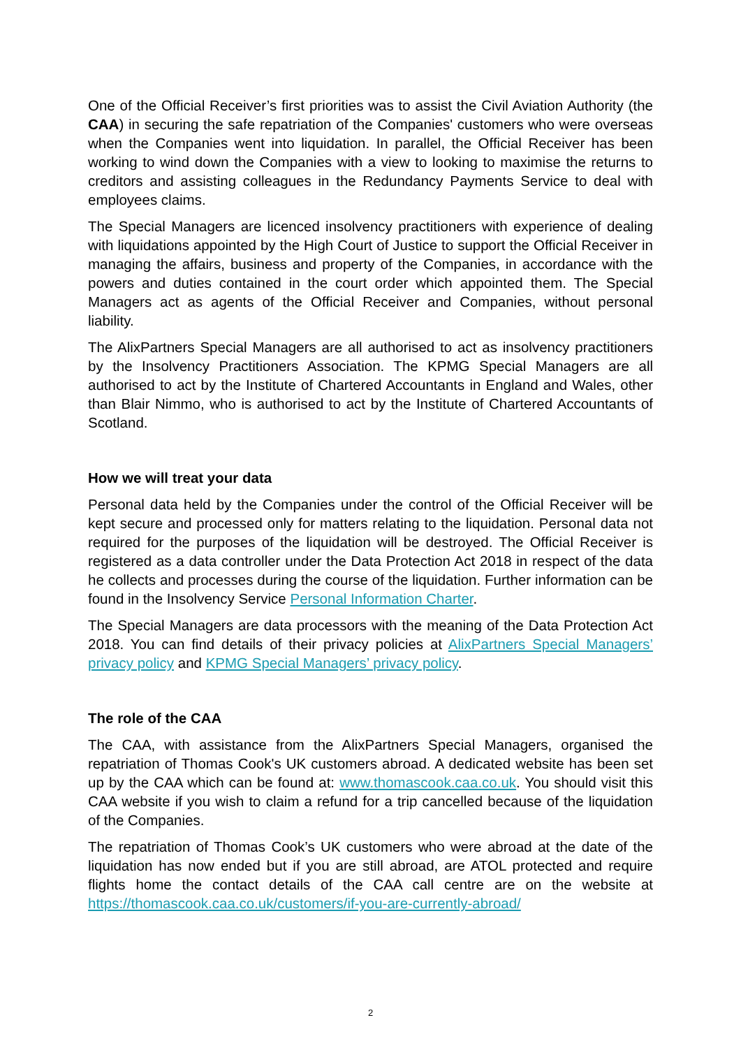One of the Official Receiver’s first priorities was to assist the Civil Aviation Authority (the CAA) in securing the safe repatriation of the Companies' customers who were overseas when the Companies went into liquidation. In parallel, the Official Receiver has been working to wind down the Companies with a view to looking to maximise the returns to creditors and assisting colleagues in the Redundancy Payments Service to deal with employees claims.
The Special Managers are licenced insolvency practitioners with experience of dealing with liquidations appointed by the High Court of Justice to support the Official Receiver in managing the affairs, business and property of the Companies, in accordance with the powers and duties contained in the court order which appointed them. The Special Managers act as agents of the Official Receiver and Companies, without personal liability.
The AlixPartners Special Managers are all authorised to act as insolvency practitioners by the Insolvency Practitioners Association. The KPMG Special Managers are all authorised to act by the Institute of Chartered Accountants in England and Wales, other than Blair Nimmo, who is authorised to act by the Institute of Chartered Accountants of Scotland.
How we will treat your data
Personal data held by the Companies under the control of the Official Receiver will be kept secure and processed only for matters relating to the liquidation. Personal data not required for the purposes of the liquidation will be destroyed. The Official Receiver is registered as a data controller under the Data Protection Act 2018 in respect of the data he collects and processes during the course of the liquidation. Further information can be found in the Insolvency Service Personal Information Charter.
The Special Managers are data processors with the meaning of the Data Protection Act 2018. You can find details of their privacy policies at AlixPartners Special Managers’ privacy policy and KPMG Special Managers’ privacy policy.
The role of the CAA
The CAA, with assistance from the AlixPartners Special Managers, organised the repatriation of Thomas Cook's UK customers abroad. A dedicated website has been set up by the CAA which can be found at: www.thomascook.caa.co.uk. You should visit this CAA website if you wish to claim a refund for a trip cancelled because of the liquidation of the Companies.
The repatriation of Thomas Cook’s UK customers who were abroad at the date of the liquidation has now ended but if you are still abroad, are ATOL protected and require flights home the contact details of the CAA call centre are on the website at https://thomascook.caa.co.uk/customers/if-you-are-currently-abroad/
2